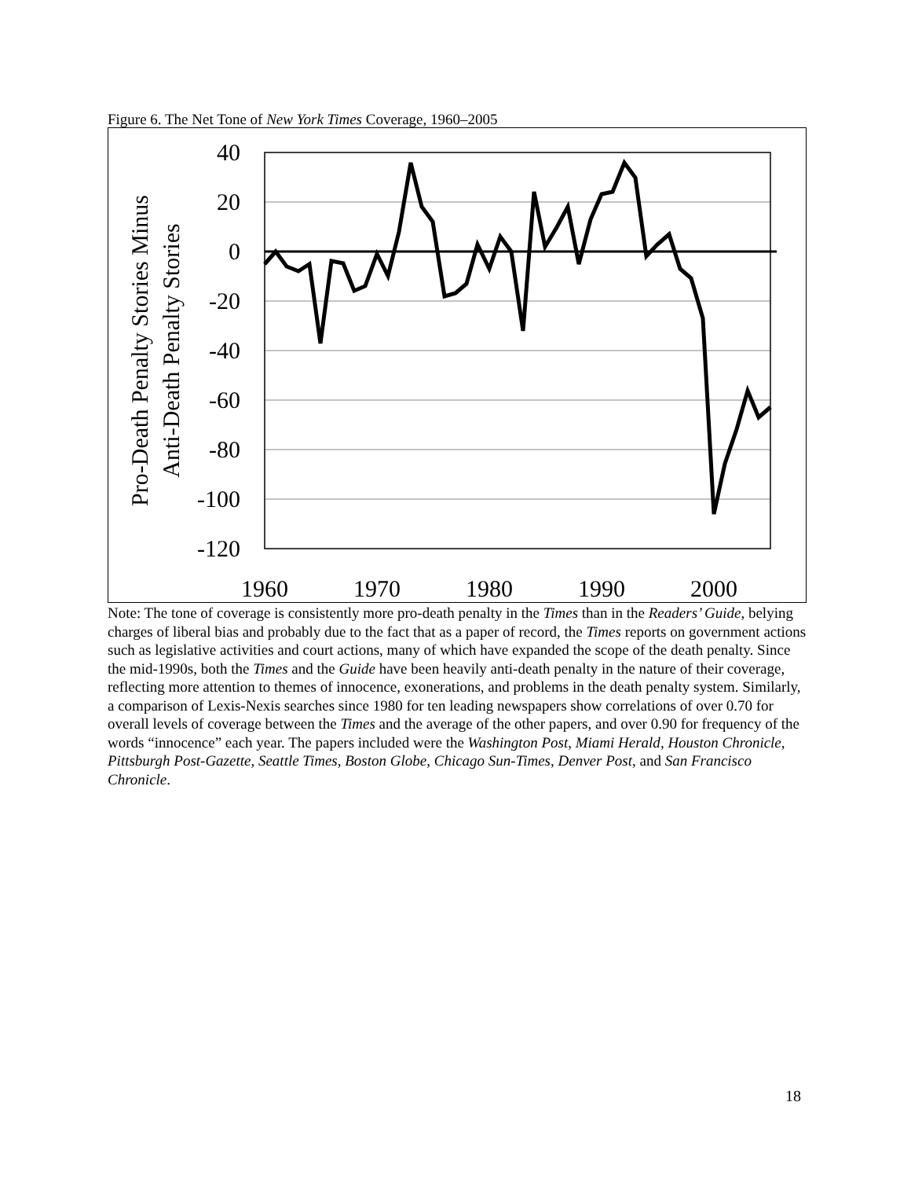Figure 6. The Net Tone of New York Times Coverage, 1960–2005
40
20
0
-20
-40
-60
-80
-100
-120
1960
1970
1980
1990
2000
Pro-Death Penalty Stories Minus
Anti-Death Penalty Stories
Note: The tone of coverage is consistently more pro-death penalty in the Times than in the Readers’ Guide, belying charges of liberal bias and probably due to the fact that as a paper of record, the Times reports on government actions such as legislative activities and court actions, many of which have expanded the scope of the death penalty. Since the mid-1990s, both the Times and the Guide have been heavily anti-death penalty in the nature of their coverage, reflecting more attention to themes of innocence, exonerations, and problems in the death penalty system. Similarly, a comparison of Lexis-Nexis searches since 1980 for ten leading newspapers show correlations of over 0.70 for overall levels of coverage between the Times and the average of the other papers, and over 0.90 for frequency of the words “innocence” each year. The papers included were the Washington Post, Miami Herald, Houston Chronicle, Pittsburgh Post-Gazette, Seattle Times, Boston Globe, Chicago Sun-Times, Denver Post, and San Francisco Chronicle.
18